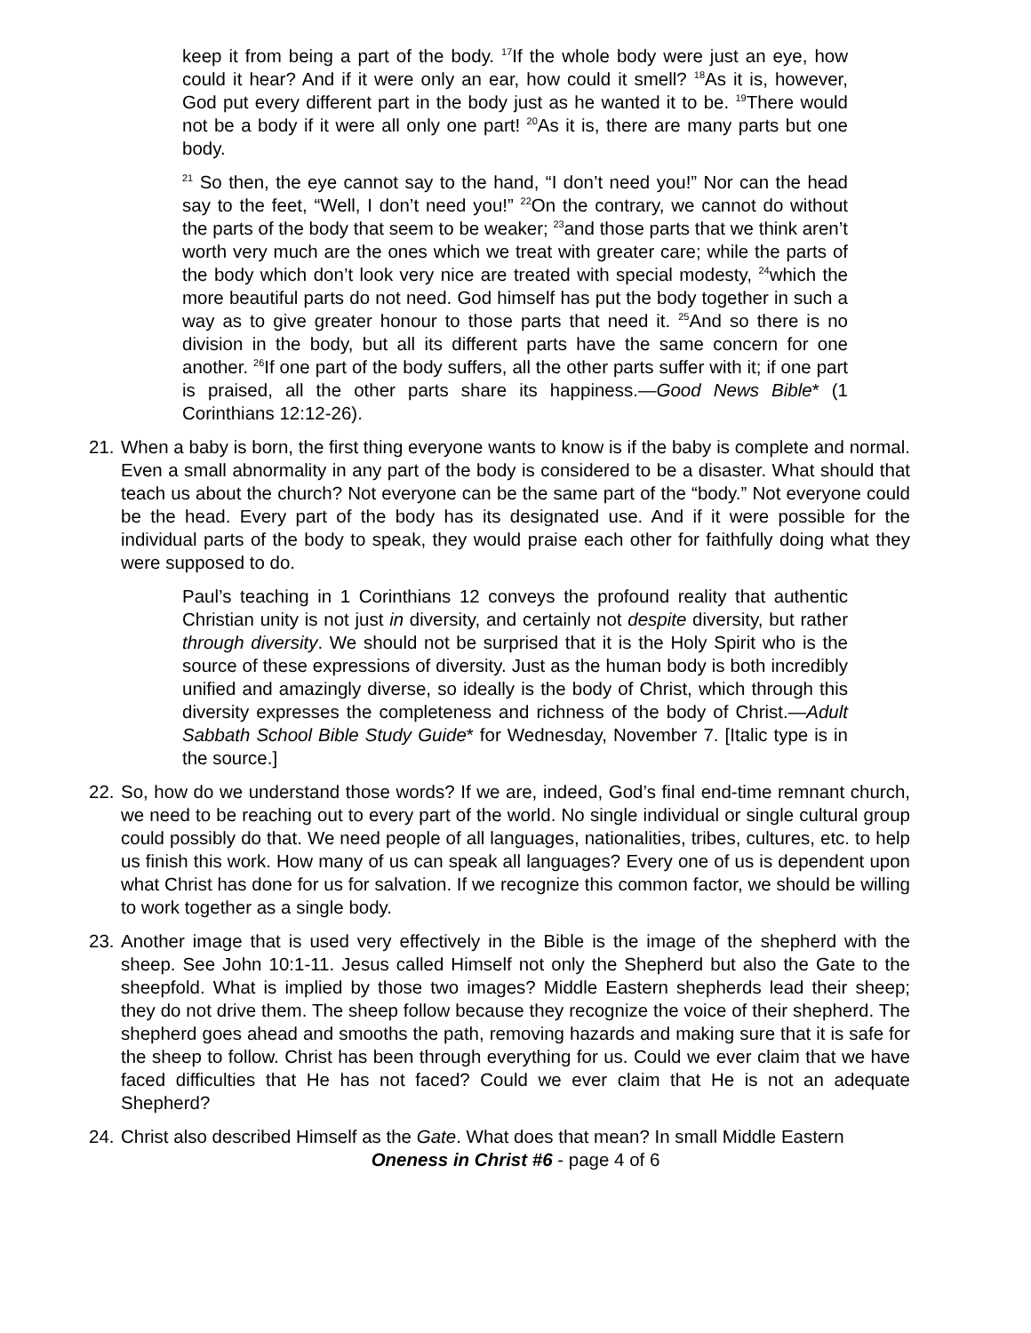keep it from being a part of the body. <sup>17</sup>If the whole body were just an eye, how could it hear? And if it were only an ear, how could it smell? <sup>18</sup>As it is, however, God put every different part in the body just as he wanted it to be. <sup>19</sup>There would not be a body if it were all only one part! <sup>20</sup>As it is, there are many parts but one body.
<sup>21</sup> So then, the eye cannot say to the hand, “I don’t need you!” Nor can the head say to the feet, “Well, I don’t need you!” <sup>22</sup>On the contrary, we cannot do without the parts of the body that seem to be weaker; <sup>23</sup>and those parts that we think aren’t worth very much are the ones which we treat with greater care; while the parts of the body which don’t look very nice are treated with special modesty, <sup>24</sup>which the more beautiful parts do not need. God himself has put the body together in such a way as to give greater honour to those parts that need it. <sup>25</sup>And so there is no division in the body, but all its different parts have the same concern for one another. <sup>26</sup>If one part of the body suffers, all the other parts suffer with it; if one part is praised, all the other parts share its happiness.—Good News Bible* (1 Corinthians 12:12-26).
21.
When a baby is born, the first thing everyone wants to know is if the baby is complete and normal. Even a small abnormality in any part of the body is considered to be a disaster. What should that teach us about the church? Not everyone can be the same part of the “body.” Not everyone could be the head. Every part of the body has its designated use. And if it were possible for the individual parts of the body to speak, they would praise each other for faithfully doing what they were supposed to do.
Paul’s teaching in 1 Corinthians 12 conveys the profound reality that authentic Christian unity is not just in diversity, and certainly not despite diversity, but rather through diversity. We should not be surprised that it is the Holy Spirit who is the source of these expressions of diversity. Just as the human body is both incredibly unified and amazingly diverse, so ideally is the body of Christ, which through this diversity expresses the completeness and richness of the body of Christ.—Adult Sabbath School Bible Study Guide* for Wednesday, November 7. [Italic type is in the source.]
22.
So, how do we understand those words? If we are, indeed, God’s final end-time remnant church, we need to be reaching out to every part of the world. No single individual or single cultural group could possibly do that. We need people of all languages, nationalities, tribes, cultures, etc. to help us finish this work. How many of us can speak all languages? Every one of us is dependent upon what Christ has done for us for salvation. If we recognize this common factor, we should be willing to work together as a single body.
23.
Another image that is used very effectively in the Bible is the image of the shepherd with the sheep. See John 10:1-11. Jesus called Himself not only the Shepherd but also the Gate to the sheepfold. What is implied by those two images? Middle Eastern shepherds lead their sheep; they do not drive them. The sheep follow because they recognize the voice of their shepherd. The shepherd goes ahead and smooths the path, removing hazards and making sure that it is safe for the sheep to follow. Christ has been through everything for us. Could we ever claim that we have faced difficulties that He has not faced? Could we ever claim that He is not an adequate Shepherd?
24.
Christ also described Himself as the Gate. What does that mean? In small Middle Eastern
Oneness in Christ #6 - page 4 of 6